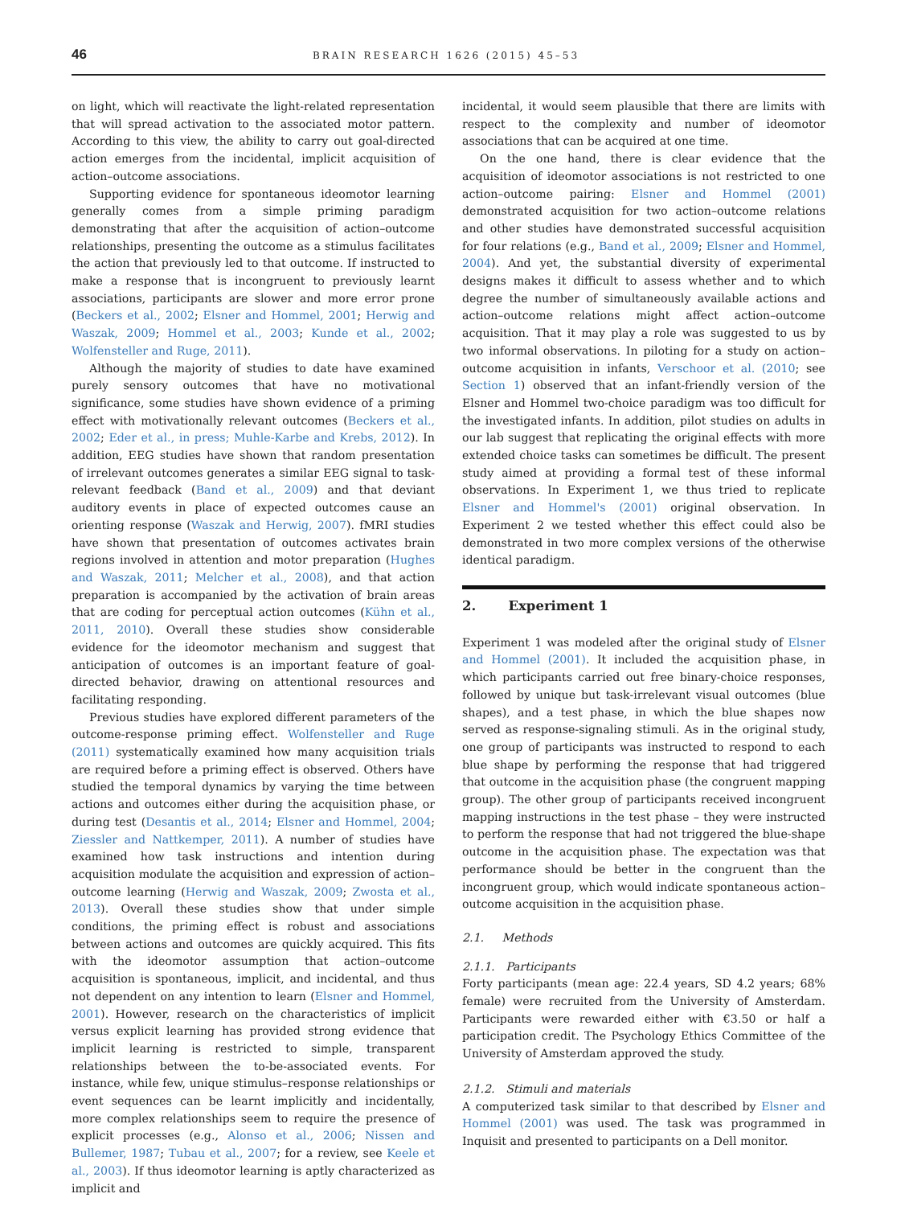46 BRAIN RESEARCH 1626 (2015) 45–53
on light, which will reactivate the light-related representation that will spread activation to the associated motor pattern. According to this view, the ability to carry out goal-directed action emerges from the incidental, implicit acquisition of action–outcome associations.
Supporting evidence for spontaneous ideomotor learning generally comes from a simple priming paradigm demonstrating that after the acquisition of action–outcome relationships, presenting the outcome as a stimulus facilitates the action that previously led to that outcome. If instructed to make a response that is incongruent to previously learnt associations, participants are slower and more error prone (Beckers et al., 2002; Elsner and Hommel, 2001; Herwig and Waszak, 2009; Hommel et al., 2003; Kunde et al., 2002; Wolfensteller and Ruge, 2011).
Although the majority of studies to date have examined purely sensory outcomes that have no motivational significance, some studies have shown evidence of a priming effect with motivationally relevant outcomes (Beckers et al., 2002; Eder et al., in press; Muhle-Karbe and Krebs, 2012). In addition, EEG studies have shown that random presentation of irrelevant outcomes generates a similar EEG signal to task-relevant feedback (Band et al., 2009) and that deviant auditory events in place of expected outcomes cause an orienting response (Waszak and Herwig, 2007). fMRI studies have shown that presentation of outcomes activates brain regions involved in attention and motor preparation (Hughes and Waszak, 2011; Melcher et al., 2008), and that action preparation is accompanied by the activation of brain areas that are coding for perceptual action outcomes (Kühn et al., 2011, 2010). Overall these studies show considerable evidence for the ideomotor mechanism and suggest that anticipation of outcomes is an important feature of goal-directed behavior, drawing on attentional resources and facilitating responding.
Previous studies have explored different parameters of the outcome-response priming effect. Wolfensteller and Ruge (2011) systematically examined how many acquisition trials are required before a priming effect is observed. Others have studied the temporal dynamics by varying the time between actions and outcomes either during the acquisition phase, or during test (Desantis et al., 2014; Elsner and Hommel, 2004; Ziessler and Nattkemper, 2011). A number of studies have examined how task instructions and intention during acquisition modulate the acquisition and expression of action–outcome learning (Herwig and Waszak, 2009; Zwosta et al., 2013). Overall these studies show that under simple conditions, the priming effect is robust and associations between actions and outcomes are quickly acquired. This fits with the ideomotor assumption that action–outcome acquisition is spontaneous, implicit, and incidental, and thus not dependent on any intention to learn (Elsner and Hommel, 2001). However, research on the characteristics of implicit versus explicit learning has provided strong evidence that implicit learning is restricted to simple, transparent relationships between the to-be-associated events. For instance, while few, unique stimulus–response relationships or event sequences can be learnt implicitly and incidentally, more complex relationships seem to require the presence of explicit processes (e.g., Alonso et al., 2006; Nissen and Bullemer, 1987; Tubau et al., 2007; for a review, see Keele et al., 2003). If thus ideomotor learning is aptly characterized as implicit and
incidental, it would seem plausible that there are limits with respect to the complexity and number of ideomotor associations that can be acquired at one time.
On the one hand, there is clear evidence that the acquisition of ideomotor associations is not restricted to one action–outcome pairing: Elsner and Hommel (2001) demonstrated acquisition for two action–outcome relations and other studies have demonstrated successful acquisition for four relations (e.g., Band et al., 2009; Elsner and Hommel, 2004). And yet, the substantial diversity of experimental designs makes it difficult to assess whether and to which degree the number of simultaneously available actions and action–outcome relations might affect action–outcome acquisition. That it may play a role was suggested to us by two informal observations. In piloting for a study on action–outcome acquisition in infants, Verschoor et al. (2010; see Section 1) observed that an infant-friendly version of the Elsner and Hommel two-choice paradigm was too difficult for the investigated infants. In addition, pilot studies on adults in our lab suggest that replicating the original effects with more extended choice tasks can sometimes be difficult. The present study aimed at providing a formal test of these informal observations. In Experiment 1, we thus tried to replicate Elsner and Hommel's (2001) original observation. In Experiment 2 we tested whether this effect could also be demonstrated in two more complex versions of the otherwise identical paradigm.
2. Experiment 1
Experiment 1 was modeled after the original study of Elsner and Hommel (2001). It included the acquisition phase, in which participants carried out free binary-choice responses, followed by unique but task-irrelevant visual outcomes (blue shapes), and a test phase, in which the blue shapes now served as response-signaling stimuli. As in the original study, one group of participants was instructed to respond to each blue shape by performing the response that had triggered that outcome in the acquisition phase (the congruent mapping group). The other group of participants received incongruent mapping instructions in the test phase – they were instructed to perform the response that had not triggered the blue-shape outcome in the acquisition phase. The expectation was that performance should be better in the congruent than the incongruent group, which would indicate spontaneous action–outcome acquisition in the acquisition phase.
2.1. Methods
2.1.1. Participants
Forty participants (mean age: 22.4 years, SD 4.2 years; 68% female) were recruited from the University of Amsterdam. Participants were rewarded either with €3.50 or half a participation credit. The Psychology Ethics Committee of the University of Amsterdam approved the study.
2.1.2. Stimuli and materials
A computerized task similar to that described by Elsner and Hommel (2001) was used. The task was programmed in Inquisit and presented to participants on a Dell monitor.